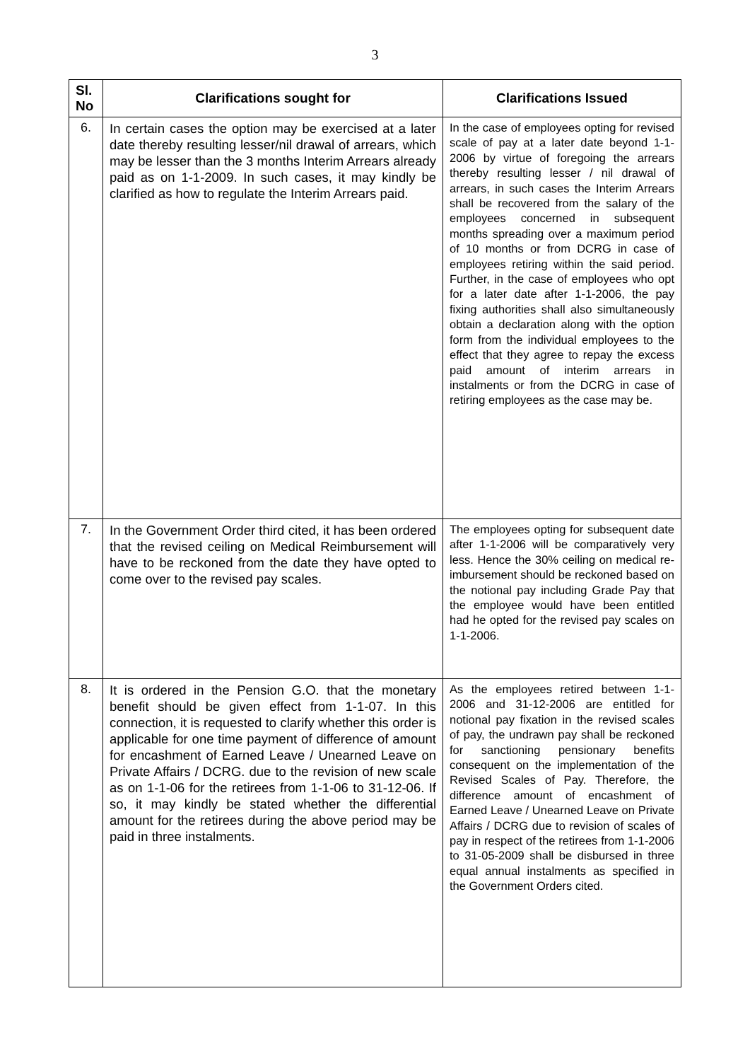3
| Sl. No | Clarifications sought for | Clarifications Issued |
| --- | --- | --- |
| 6. | In certain cases the option may be exercised at a later date thereby resulting lesser/nil drawal of arrears, which may be lesser than the 3 months Interim Arrears already paid as on 1-1-2009. In such cases, it may kindly be clarified as how to regulate the Interim Arrears paid. | In the case of employees opting for revised scale of pay at a later date beyond 1-1-2006 by virtue of foregoing the arrears thereby resulting lesser / nil drawal of arrears, in such cases the Interim Arrears shall be recovered from the salary of the employees concerned in subsequent months spreading over a maximum period of 10 months or from DCRG in case of employees retiring within the said period. Further, in the case of employees who opt for a later date after 1-1-2006, the pay fixing authorities shall also simultaneously obtain a declaration along with the option form from the individual employees to the effect that they agree to repay the excess paid amount of interim arrears in instalments or from the DCRG in case of retiring employees as the case may be. |
| 7. | In the Government Order third cited, it has been ordered that the revised ceiling on Medical Reimbursement will have to be reckoned from the date they have opted to come over to the revised pay scales. | The employees opting for subsequent date after 1-1-2006 will be comparatively very less. Hence the 30% ceiling on medical re-imbursement should be reckoned based on the notional pay including Grade Pay that the employee would have been entitled had he opted for the revised pay scales on 1-1-2006. |
| 8. | It is ordered in the Pension G.O. that the monetary benefit should be given effect from 1-1-07. In this connection, it is requested to clarify whether this order is applicable for one time payment of difference of amount for encashment of Earned Leave / Unearned Leave on Private Affairs / DCRG. due to the revision of new scale as on 1-1-06 for the retirees from 1-1-06 to 31-12-06. If so, it may kindly be stated whether the differential amount for the retirees during the above period may be paid in three instalments. | As the employees retired between 1-1-2006 and 31-12-2006 are entitled for notional pay fixation in the revised scales of pay, the undrawn pay shall be reckoned for sanctioning pensionary benefits consequent on the implementation of the Revised Scales of Pay. Therefore, the difference amount of encashment of Earned Leave / Unearned Leave on Private Affairs / DCRG due to revision of scales of pay in respect of the retirees from 1-1-2006 to 31-05-2009 shall be disbursed in three equal annual instalments as specified in the Government Orders cited. |